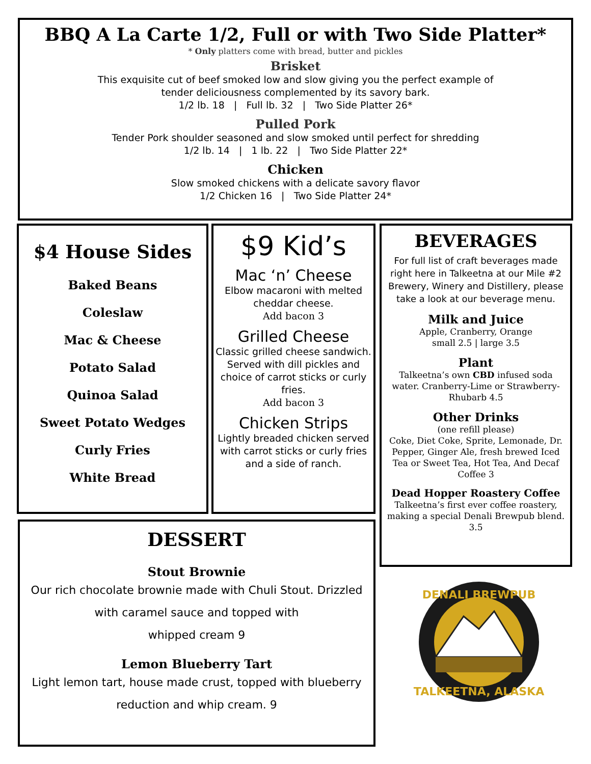BBQ A La Carte 1/2, Full or with Two Side Platter*
* Only platters come with bread, butter and pickles
Brisket
This exquisite cut of beef smoked low and slow giving you the perfect example of
tender deliciousness complemented by its savory bark.
1/2 lb. 18 | Full lb. 32 | Two Side Platter 26*
Pulled Pork
Tender Pork shoulder seasoned and slow smoked until perfect for shredding
1/2 lb. 14 | 1 lb. 22 | Two Side Platter 22*
Chicken
Slow smoked chickens with a delicate savory flavor
1/2 Chicken 16 | Two Side Platter 24*
$4 House Sides
Baked Beans
Coleslaw
Mac & Cheese
Potato Salad
Quinoa Salad
Sweet Potato Wedges
Curly Fries
White Bread
$9 Kid’s
Mac ‘n’ Cheese
Elbow macaroni with melted cheddar cheese.
Add bacon 3
Grilled Cheese
Classic grilled cheese sandwich. Served with dill pickles and choice of carrot sticks or curly fries.
Add bacon 3
Chicken Strips
Lightly breaded chicken served with carrot sticks or curly fries and a side of ranch.
BEVERAGES
For full list of craft beverages made right here in Talkeetna at our Mile #2 Brewery, Winery and Distillery, please take a look at our beverage menu.
Milk and Juice
Apple, Cranberry, Orange
small 2.5 | large 3.5
Plant
Talkeetna’s own CBD infused soda water. Cranberry-Lime or Strawberry-Rhubarb 4.5
Other Drinks
(one refill please)
Coke, Diet Coke, Sprite, Lemonade, Dr. Pepper, Ginger Ale, fresh brewed Iced Tea or Sweet Tea, Hot Tea, And Decaf Coffee 3
Dead Hopper Roastery Coffee
Talkeetna’s first ever coffee roastery, making a special Denali Brewpub blend. 3.5
DESSERT
Stout Brownie
Our rich chocolate brownie made with Chuli Stout. Drizzled
with caramel sauce and topped with
whipped cream 9
Lemon Blueberry Tart
Light lemon tart, house made crust, topped with blueberry
reduction and whip cream. 9
DENALI BREWPUB
TALKEETNA, ALASKA